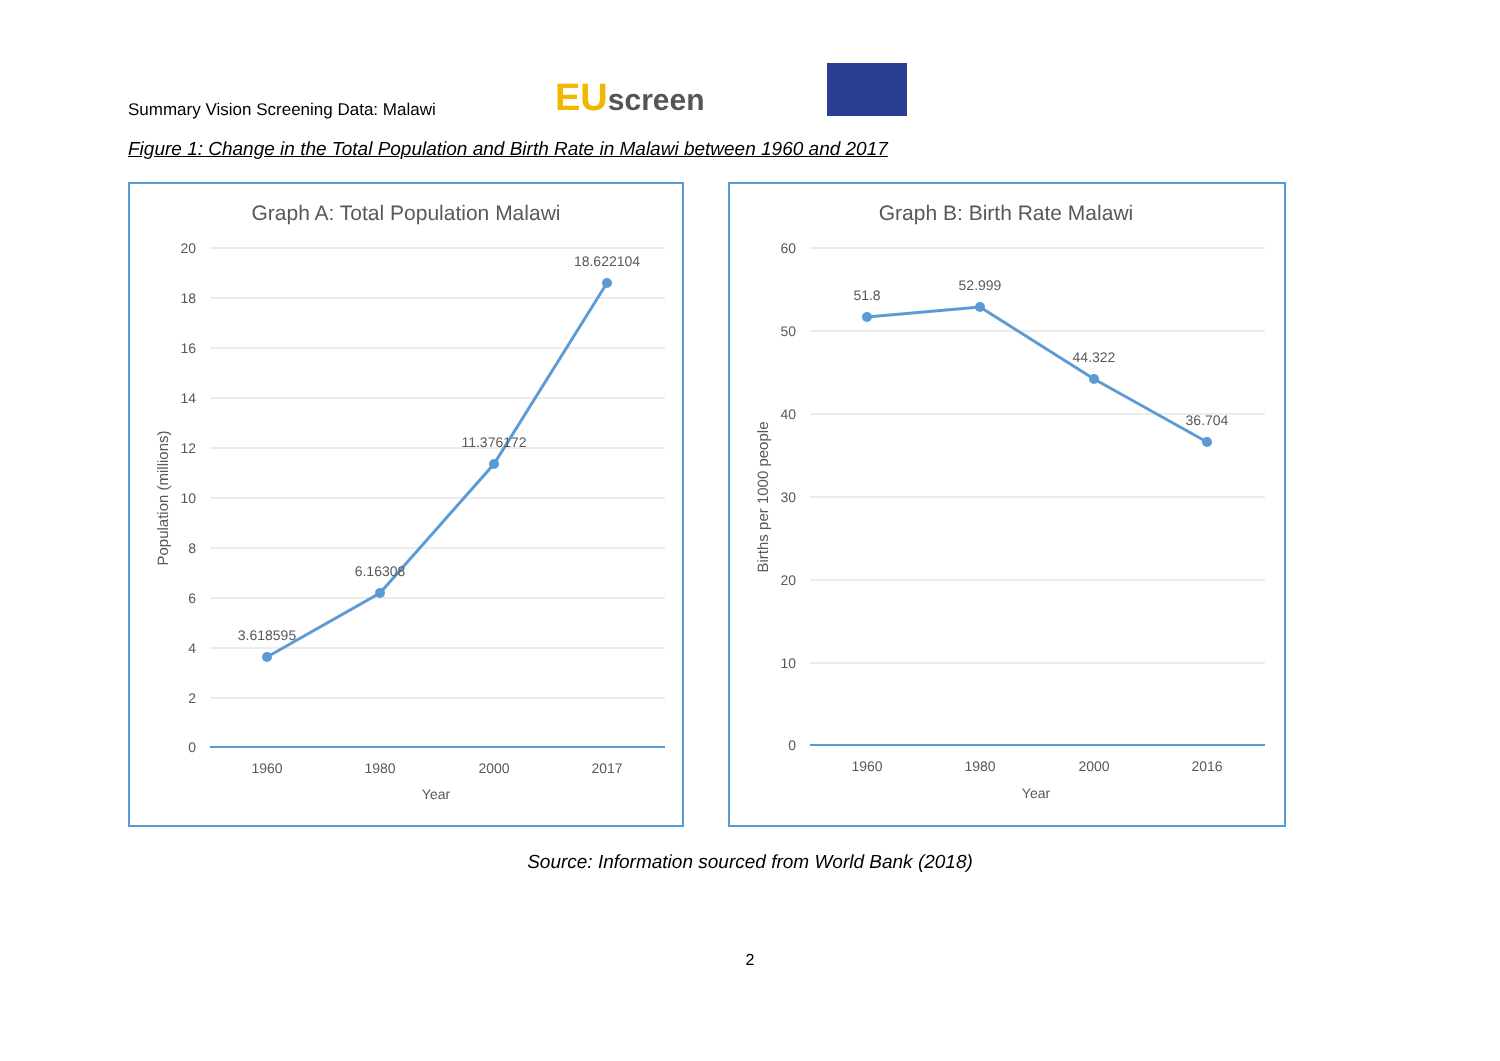Summary Vision Screening Data: Malawi
EUscreen
Figure 1: Change in the Total Population and Birth Rate in Malawi between 1960 and 2017
Graph A: Total Population Malawi
20
18
16
14
12
10
8
6
4
2
0
3.618595
6.16308
11.376172
18.622104
1960
1980
2000
2017
Year
Population (millions)
Graph B: Birth Rate Malawi
60
50
40
30
20
10
0
51.8
52.999
44.322
36.704
1960
1980
2000
2016
Year
Births per 1000 people
Source: Information sourced from World Bank (2018)
2